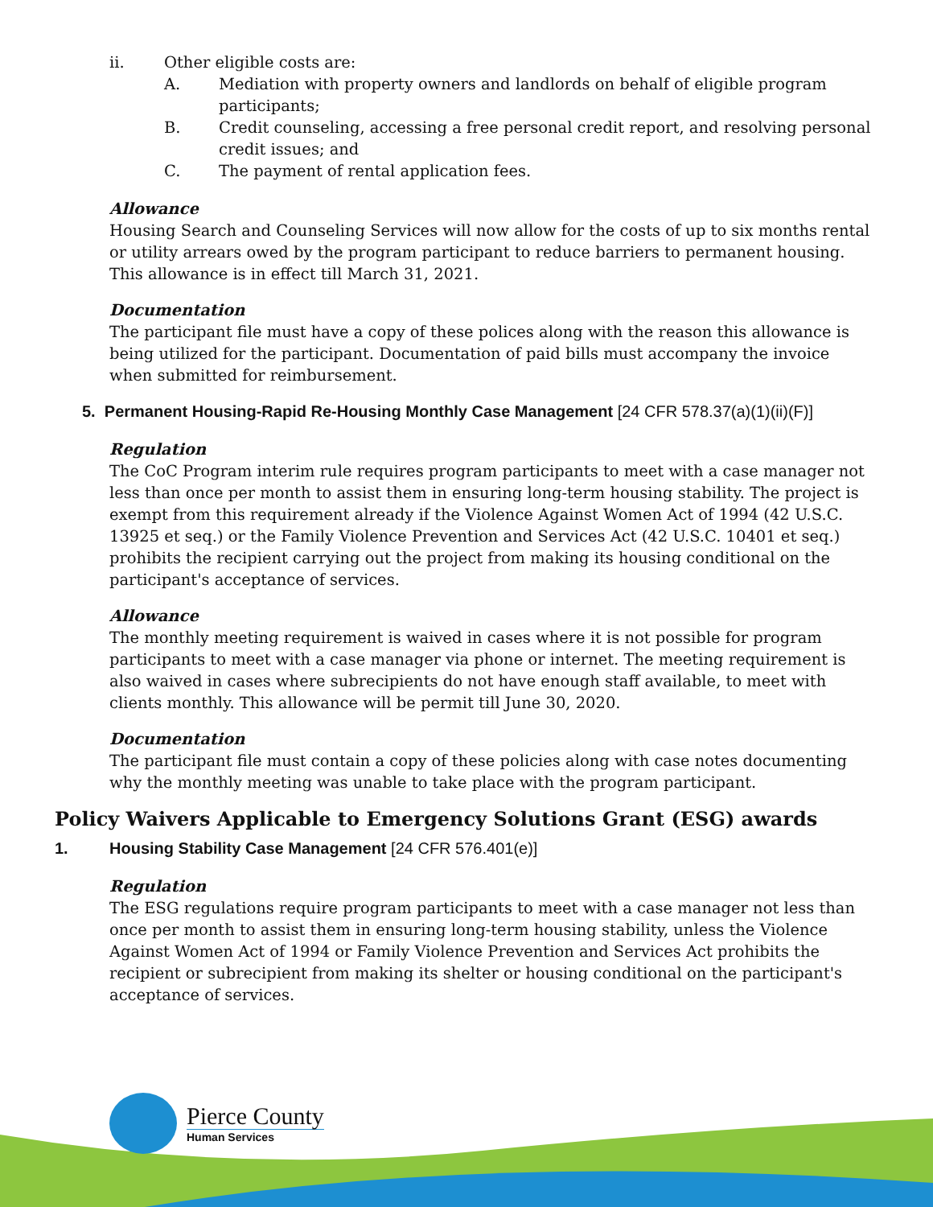ii. Other eligible costs are:
A. Mediation with property owners and landlords on behalf of eligible program participants;
B. Credit counseling, accessing a free personal credit report, and resolving personal credit issues; and
C. The payment of rental application fees.
Allowance
Housing Search and Counseling Services will now allow for the costs of up to six months rental or utility arrears owed by the program participant to reduce barriers to permanent housing. This allowance is in effect till March 31, 2021.
Documentation
The participant file must have a copy of these polices along with the reason this allowance is being utilized for the participant. Documentation of paid bills must accompany the invoice when submitted for reimbursement.
5. Permanent Housing-Rapid Re-Housing Monthly Case Management [24 CFR 578.37(a)(1)(ii)(F)]
Regulation
The CoC Program interim rule requires program participants to meet with a case manager not less than once per month to assist them in ensuring long-term housing stability. The project is exempt from this requirement already if the Violence Against Women Act of 1994 (42 U.S.C. 13925 et seq.) or the Family Violence Prevention and Services Act (42 U.S.C. 10401 et seq.) prohibits the recipient carrying out the project from making its housing conditional on the participant's acceptance of services.
Allowance
The monthly meeting requirement is waived in cases where it is not possible for program participants to meet with a case manager via phone or internet. The meeting requirement is also waived in cases where subrecipients do not have enough staff available, to meet with clients monthly. This allowance will be permit till June 30, 2020.
Documentation
The participant file must contain a copy of these policies along with case notes documenting why the monthly meeting was unable to take place with the program participant.
Policy Waivers Applicable to Emergency Solutions Grant (ESG) awards
1. Housing Stability Case Management [24 CFR 576.401(e)]
Regulation
The ESG regulations require program participants to meet with a case manager not less than once per month to assist them in ensuring long-term housing stability, unless the Violence Against Women Act of 1994 or Family Violence Prevention and Services Act prohibits the recipient or subrecipient from making its shelter or housing conditional on the participant's acceptance of services.
Pierce County
Human Services